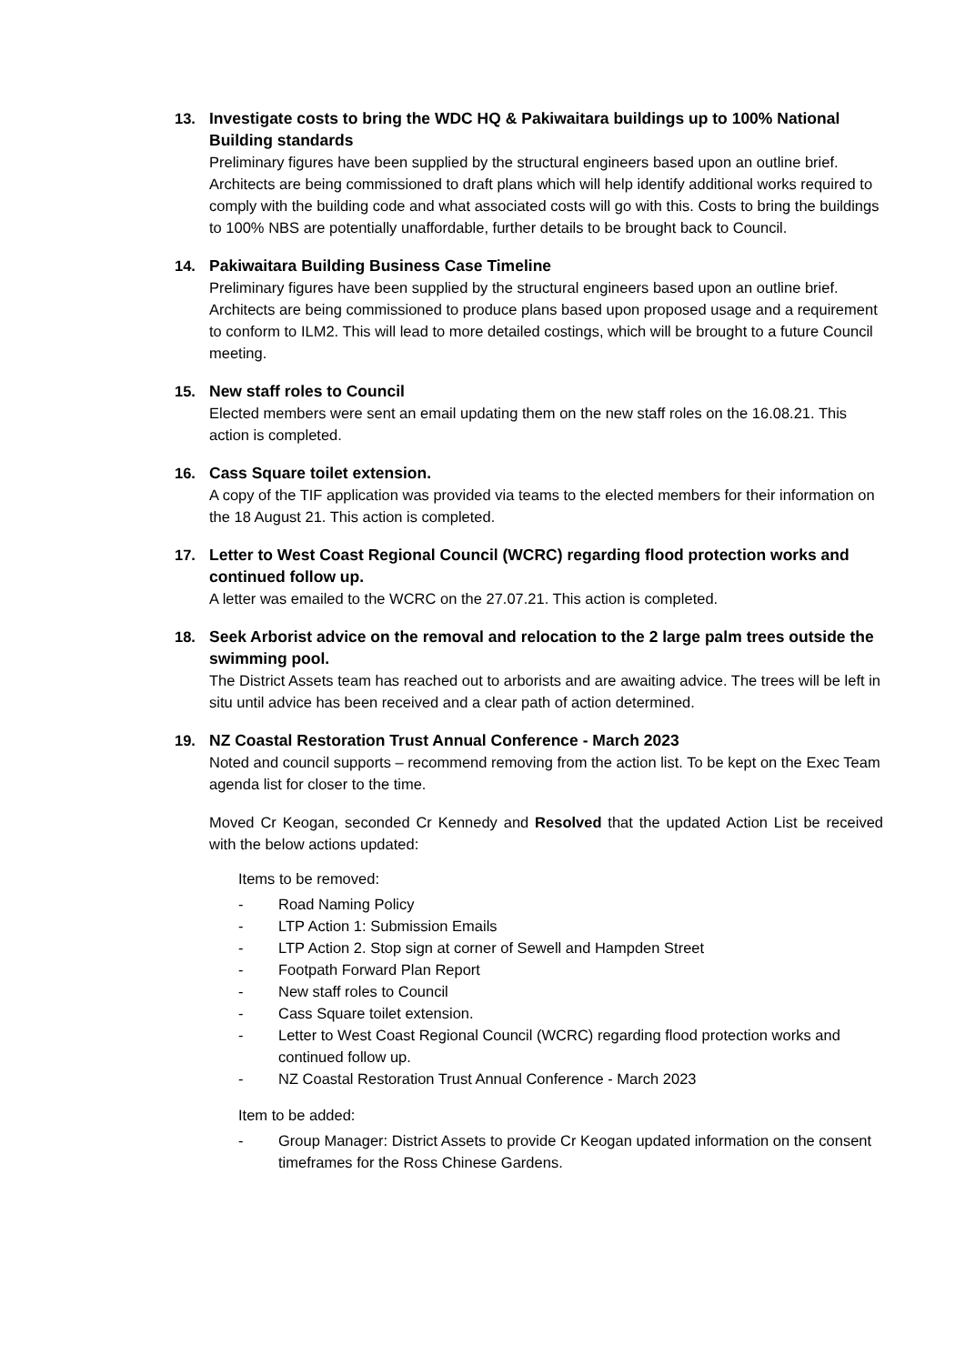13. Investigate costs to bring the WDC HQ & Pakiwaitara buildings up to 100% National Building standards
Preliminary figures have been supplied by the structural engineers based upon an outline brief. Architects are being commissioned to draft plans which will help identify additional works required to comply with the building code and what associated costs will go with this. Costs to bring the buildings to 100% NBS are potentially unaffordable, further details to be brought back to Council.
14. Pakiwaitara Building Business Case Timeline
Preliminary figures have been supplied by the structural engineers based upon an outline brief. Architects are being commissioned to produce plans based upon proposed usage and a requirement to conform to ILM2. This will lead to more detailed costings, which will be brought to a future Council meeting.
15. New staff roles to Council
Elected members were sent an email updating them on the new staff roles on the 16.08.21. This action is completed.
16. Cass Square toilet extension.
A copy of the TIF application was provided via teams to the elected members for their information on the 18 August 21. This action is completed.
17. Letter to West Coast Regional Council (WCRC) regarding flood protection works and continued follow up.
A letter was emailed to the WCRC on the 27.07.21. This action is completed.
18. Seek Arborist advice on the removal and relocation to the 2 large palm trees outside the swimming pool.
The District Assets team has reached out to arborists and are awaiting advice. The trees will be left in situ until advice has been received and a clear path of action determined.
19. NZ Coastal Restoration Trust Annual Conference - March 2023
Noted and council supports – recommend removing from the action list. To be kept on the Exec Team agenda list for closer to the time.
Moved Cr Keogan, seconded Cr Kennedy and Resolved that the updated Action List be received with the below actions updated:
Items to be removed:
- Road Naming Policy
- LTP Action 1: Submission Emails
- LTP Action 2. Stop sign at corner of Sewell and Hampden Street
- Footpath Forward Plan Report
- New staff roles to Council
- Cass Square toilet extension.
- Letter to West Coast Regional Council (WCRC) regarding flood protection works and continued follow up.
- NZ Coastal Restoration Trust Annual Conference - March 2023
Item to be added:
- Group Manager: District Assets to provide Cr Keogan updated information on the consent timeframes for the Ross Chinese Gardens.